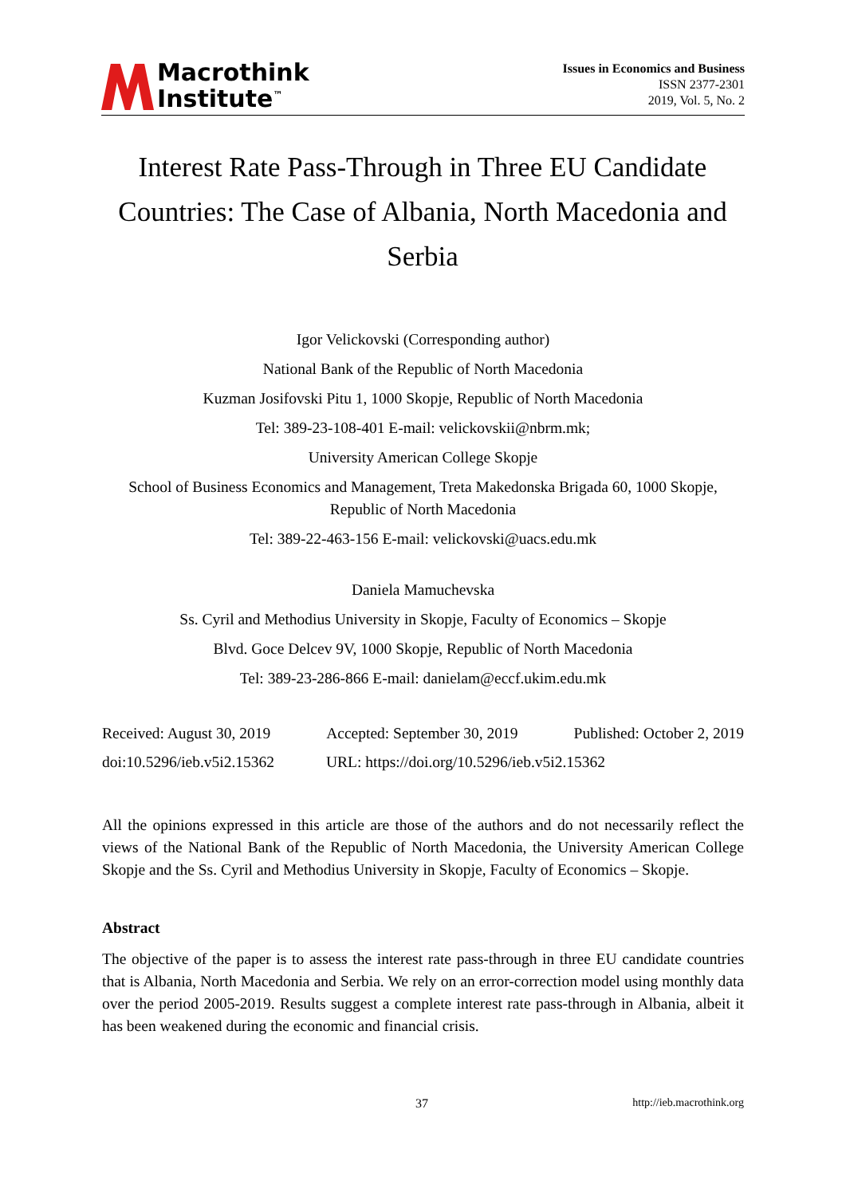Macrothink
Institute<sup>™</sup>
Issues in Economics and Business
ISSN 2377-2301
2019, Vol. 5, No. 2
Interest Rate Pass-Through in Three EU Candidate Countries: The Case of Albania, North Macedonia and Serbia
Igor Velickovski (Corresponding author)
National Bank of the Republic of North Macedonia
Kuzman Josifovski Pitu 1, 1000 Skopje, Republic of North Macedonia
Tel: 389-23-108-401 E-mail: velickovskii@nbrm.mk;
University American College Skopje
School of Business Economics and Management, Treta Makedonska Brigada 60, 1000 Skopje, Republic of North Macedonia
Tel: 389-22-463-156 E-mail: velickovski@uacs.edu.mk
Daniela Mamuchevska
Ss. Cyril and Methodius University in Skopje, Faculty of Economics – Skopje
Blvd. Goce Delcev 9V, 1000 Skopje, Republic of North Macedonia
Tel: 389-23-286-866 E-mail: danielam@eccf.ukim.edu.mk
Received: August 30, 2019 Accepted: September 30, 2019 Published: October 2, 2019
doi:10.5296/ieb.v5i2.15362 URL: https://doi.org/10.5296/ieb.v5i2.15362
All the opinions expressed in this article are those of the authors and do not necessarily reflect the views of the National Bank of the Republic of North Macedonia, the University American College Skopje and the Ss. Cyril and Methodius University in Skopje, Faculty of Economics – Skopje.
Abstract
The objective of the paper is to assess the interest rate pass-through in three EU candidate countries that is Albania, North Macedonia and Serbia. We rely on an error-correction model using monthly data over the period 2005-2019. Results suggest a complete interest rate pass-through in Albania, albeit it has been weakened during the economic and financial crisis.
37 http://ieb.macrothink.org